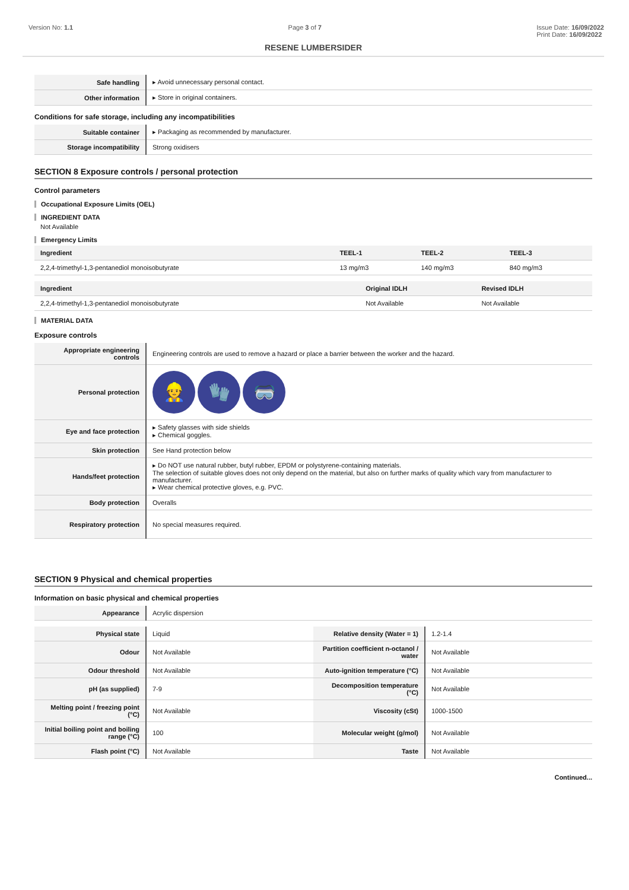Version No: 1.1 Page 3 of 7 Issue Date: 16/09/2022
Print Date: 16/09/2022
RESENE LUMBERSIDER
| Safe handling | ▸ Avoid unnecessary personal contact. |
| Other information | ▸ Store in original containers. |
Conditions for safe storage, including any incompatibilities
| Suitable container | ▸ Packaging as recommended by manufacturer. |
| Storage incompatibility | Strong oxidisers |
SECTION 8 Exposure controls / personal protection
Control parameters
Occupational Exposure Limits (OEL)
INGREDIENT DATA
Not Available
Emergency Limits
| Ingredient | TEEL-1 | TEEL-2 | TEEL-3 |
| --- | --- | --- | --- |
| 2,2,4-trimethyl-1,3-pentanediol monoisobutyrate | 13 mg/m3 | 140 mg/m3 | 840 mg/m3 |
| Ingredient | Original IDLH | Revised IDLH |
| --- | --- | --- |
| 2,2,4-trimethyl-1,3-pentanediol monoisobutyrate | Not Available | Not Available |
MATERIAL DATA
Exposure controls
| Appropriate engineering controls | Engineering controls are used to remove a hazard or place a barrier between the worker and the hazard. |
| Personal protection | 👷 🧤 🥽 |
| Eye and face protection | ▸ Safety glasses with side shields ▸ Chemical goggles. |
| Skin protection | See Hand protection below |
| Hands/feet protection | ▸ Do NOT use natural rubber, butyl rubber, EPDM or polystyrene-containing materials. The selection of suitable gloves does not only depend on the material, but also on further marks of quality which vary from manufacturer to manufacturer. ▸ Wear chemical protective gloves, e.g. PVC. |
| Body protection | Overalls |
| Respiratory protection | No special measures required. |
SECTION 9 Physical and chemical properties
Information on basic physical and chemical properties
| Appearance | Acrylic dispersion |
| Physical state | Liquid | Relative density (Water = 1) | 1.2-1.4 |
| Odour | Not Available | Partition coefficient n-octanol / water | Not Available |
| Odour threshold | Not Available | Auto-ignition temperature (°C) | Not Available |
| pH (as supplied) | 7-9 | Decomposition temperature (°C) | Not Available |
| Melting point / freezing point (°C) | Not Available | Viscosity (cSt) | 1000-1500 |
| Initial boiling point and boiling range (°C) | 100 | Molecular weight (g/mol) | Not Available |
| Flash point (°C) | Not Available | Taste | Not Available |
Continued...